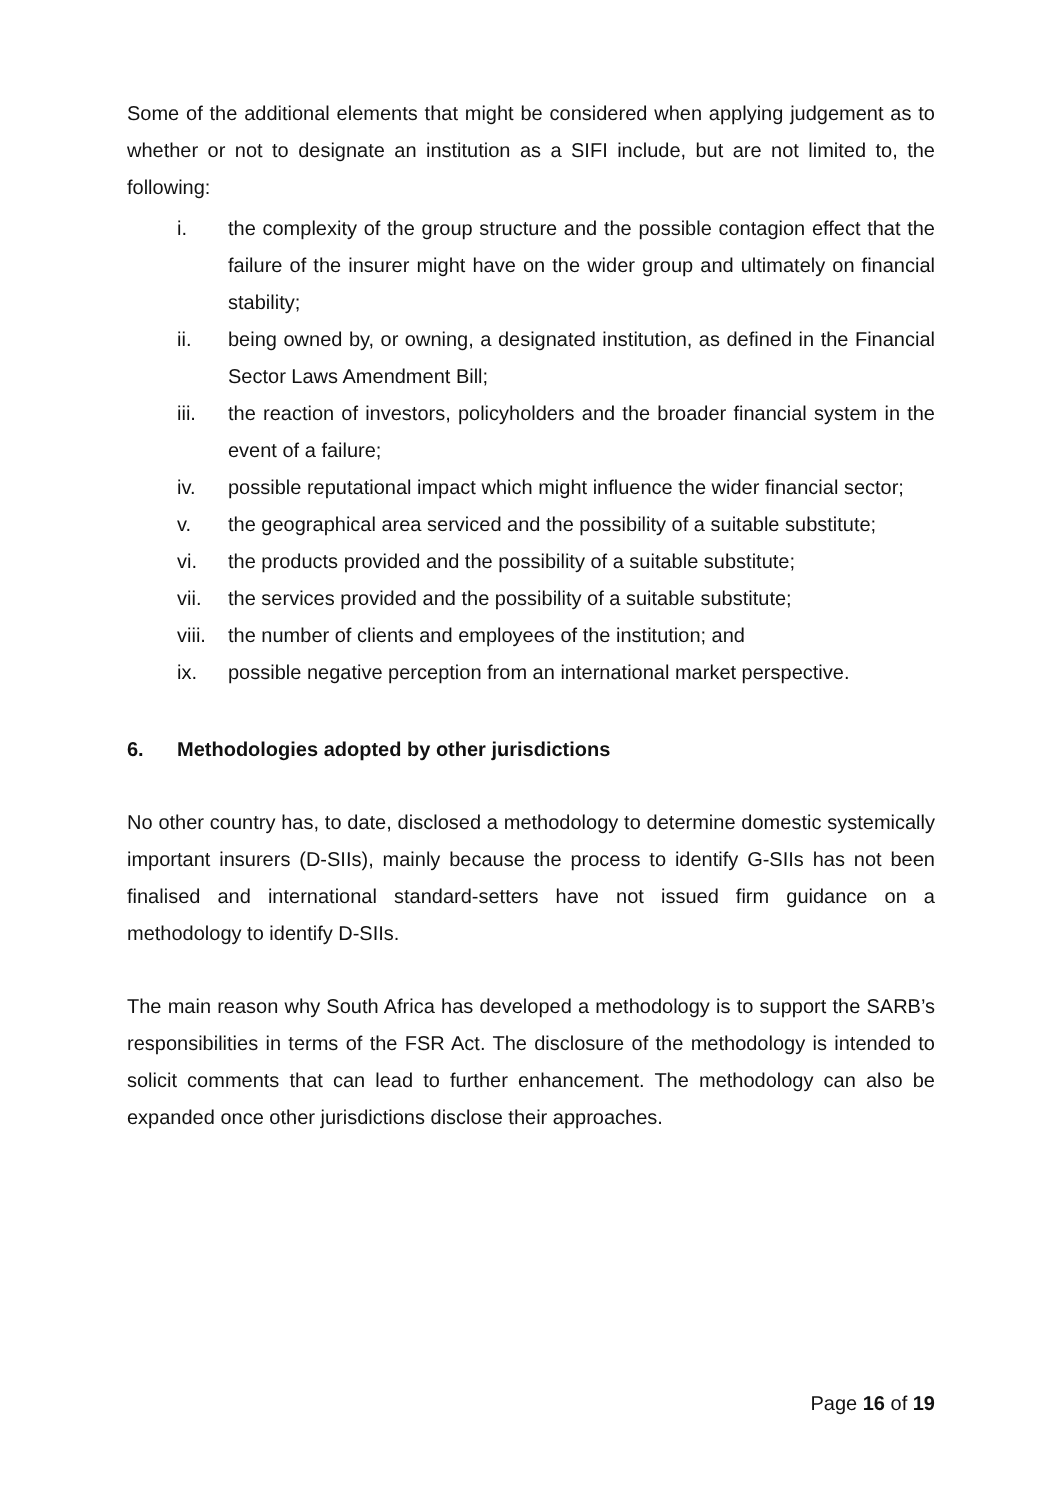Some of the additional elements that might be considered when applying judgement as to whether or not to designate an institution as a SIFI include, but are not limited to, the following:
i. the complexity of the group structure and the possible contagion effect that the failure of the insurer might have on the wider group and ultimately on financial stability;
ii. being owned by, or owning, a designated institution, as defined in the Financial Sector Laws Amendment Bill;
iii. the reaction of investors, policyholders and the broader financial system in the event of a failure;
iv. possible reputational impact which might influence the wider financial sector;
v. the geographical area serviced and the possibility of a suitable substitute;
vi. the products provided and the possibility of a suitable substitute;
vii. the services provided and the possibility of a suitable substitute;
viii. the number of clients and employees of the institution; and
ix. possible negative perception from an international market perspective.
6. Methodologies adopted by other jurisdictions
No other country has, to date, disclosed a methodology to determine domestic systemically important insurers (D-SIIs), mainly because the process to identify G-SIIs has not been finalised and international standard-setters have not issued firm guidance on a methodology to identify D-SIIs.
The main reason why South Africa has developed a methodology is to support the SARB’s responsibilities in terms of the FSR Act. The disclosure of the methodology is intended to solicit comments that can lead to further enhancement. The methodology can also be expanded once other jurisdictions disclose their approaches.
Page 16 of 19